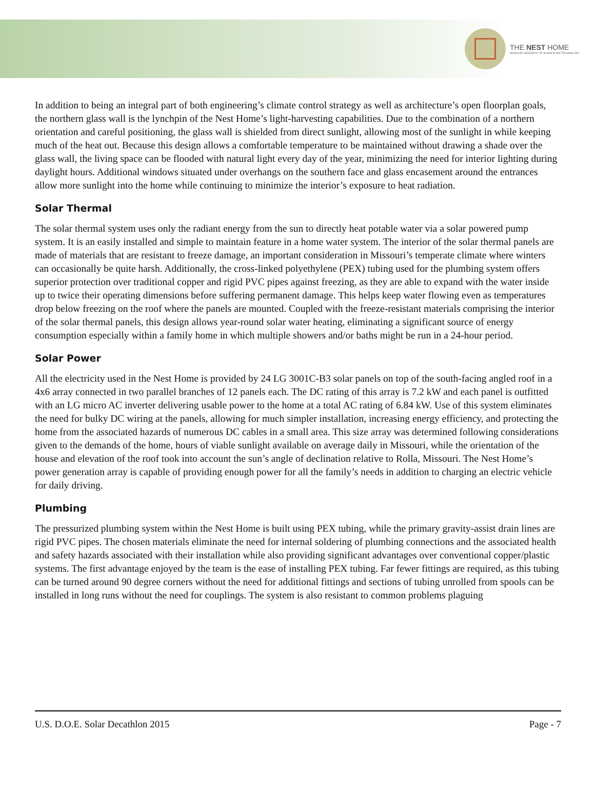THE NEST HOME
MISSOURI UNIVERSITY OF SCIENCE AND TECHNOLOGY
In addition to being an integral part of both engineering’s climate control strategy as well as architecture’s open floorplan goals, the northern glass wall is the lynchpin of the Nest Home’s light-harvesting capabilities. Due to the combination of a northern orientation and careful positioning, the glass wall is shielded from direct sunlight, allowing most of the sunlight in while keeping much of the heat out. Because this design allows a comfortable temperature to be maintained without drawing a shade over the glass wall, the living space can be flooded with natural light every day of the year, minimizing the need for interior lighting during daylight hours. Additional windows situated under overhangs on the southern face and glass encasement around the entrances allow more sunlight into the home while continuing to minimize the interior’s exposure to heat radiation.
Solar Thermal
The solar thermal system uses only the radiant energy from the sun to directly heat potable water via a solar powered pump system. It is an easily installed and simple to maintain feature in a home water system. The interior of the solar thermal panels are made of materials that are resistant to freeze damage, an important consideration in Missouri’s temperate climate where winters can occasionally be quite harsh. Additionally, the cross-linked polyethylene (PEX) tubing used for the plumbing system offers superior protection over traditional copper and rigid PVC pipes against freezing, as they are able to expand with the water inside up to twice their operating dimensions before suffering permanent damage. This helps keep water flowing even as temperatures drop below freezing on the roof where the panels are mounted. Coupled with the freeze-resistant materials comprising the interior of the solar thermal panels, this design allows year-round solar water heating, eliminating a significant source of energy consumption especially within a family home in which multiple showers and/or baths might be run in a 24-hour period.
Solar Power
All the electricity used in the Nest Home is provided by 24 LG 3001C-B3 solar panels on top of the south-facing angled roof in a 4x6 array connected in two parallel branches of 12 panels each. The DC rating of this array is 7.2 kW and each panel is outfitted with an LG micro AC inverter delivering usable power to the home at a total AC rating of 6.84 kW. Use of this system eliminates the need for bulky DC wiring at the panels, allowing for much simpler installation, increasing energy efficiency, and protecting the home from the associated hazards of numerous DC cables in a small area. This size array was determined following considerations given to the demands of the home, hours of viable sunlight available on average daily in Missouri, while the orientation of the house and elevation of the roof took into account the sun’s angle of declination relative to Rolla, Missouri. The Nest Home’s power generation array is capable of providing enough power for all the family’s needs in addition to charging an electric vehicle for daily driving.
Plumbing
The pressurized plumbing system within the Nest Home is built using PEX tubing, while the primary gravity-assist drain lines are rigid PVC pipes. The chosen materials eliminate the need for internal soldering of plumbing connections and the associated health and safety hazards associated with their installation while also providing significant advantages over conventional copper/plastic systems. The first advantage enjoyed by the team is the ease of installing PEX tubing. Far fewer fittings are required, as this tubing can be turned around 90 degree corners without the need for additional fittings and sections of tubing unrolled from spools can be installed in long runs without the need for couplings. The system is also resistant to common problems plaguing
U.S. D.O.E. Solar Decathlon 2015 Page - 7